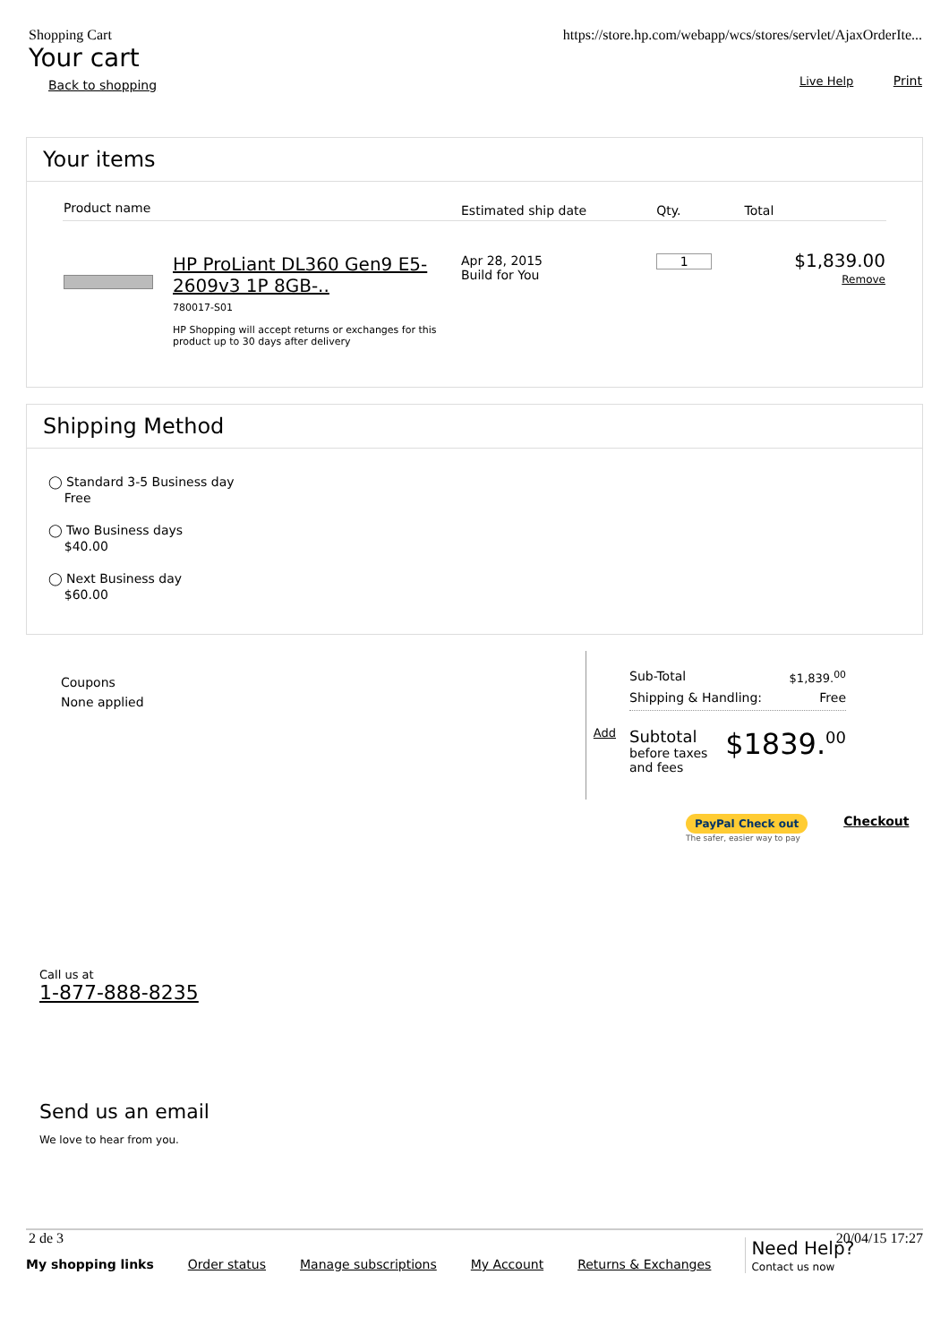Shopping Cart
Your cart
Back to shopping
https://store.hp.com/webapp/wcs/stores/servlet/AjaxOrderIte...
Live Help Print
Your items
| Product name | | Estimated ship date | Qty. | Total |
| --- | --- | --- | --- | --- |
| | HP ProLiant DL360 Gen9 E5-2609v3 1P 8GB-.. 780017-S01 HP Shopping will accept returns or exchanges for this product up to 30 days after delivery | Apr 28, 2015 Build for You | 1 | $1,839.00 Remove |
Shipping Method
◯ Standard 3-5 Business day
Free
◯ Two Business days
$40.00
◯ Next Business day
$60.00
Coupons
None applied
Add
Sub-Total $1,839.<sup>00</sup>
Shipping & Handling: Free
Subtotal
before taxes
and fees
$1839.<sup>00</sup>
PayPal Check out
The safer, easier way to pay
Checkout
Call us at
1-877-888-8235
Send us an email
We love to hear from you.
2 de 3 20/04/15 17:27
My shopping links Order status Manage subscriptions My Account Returns & Exchanges
Need Help?
Contact us now